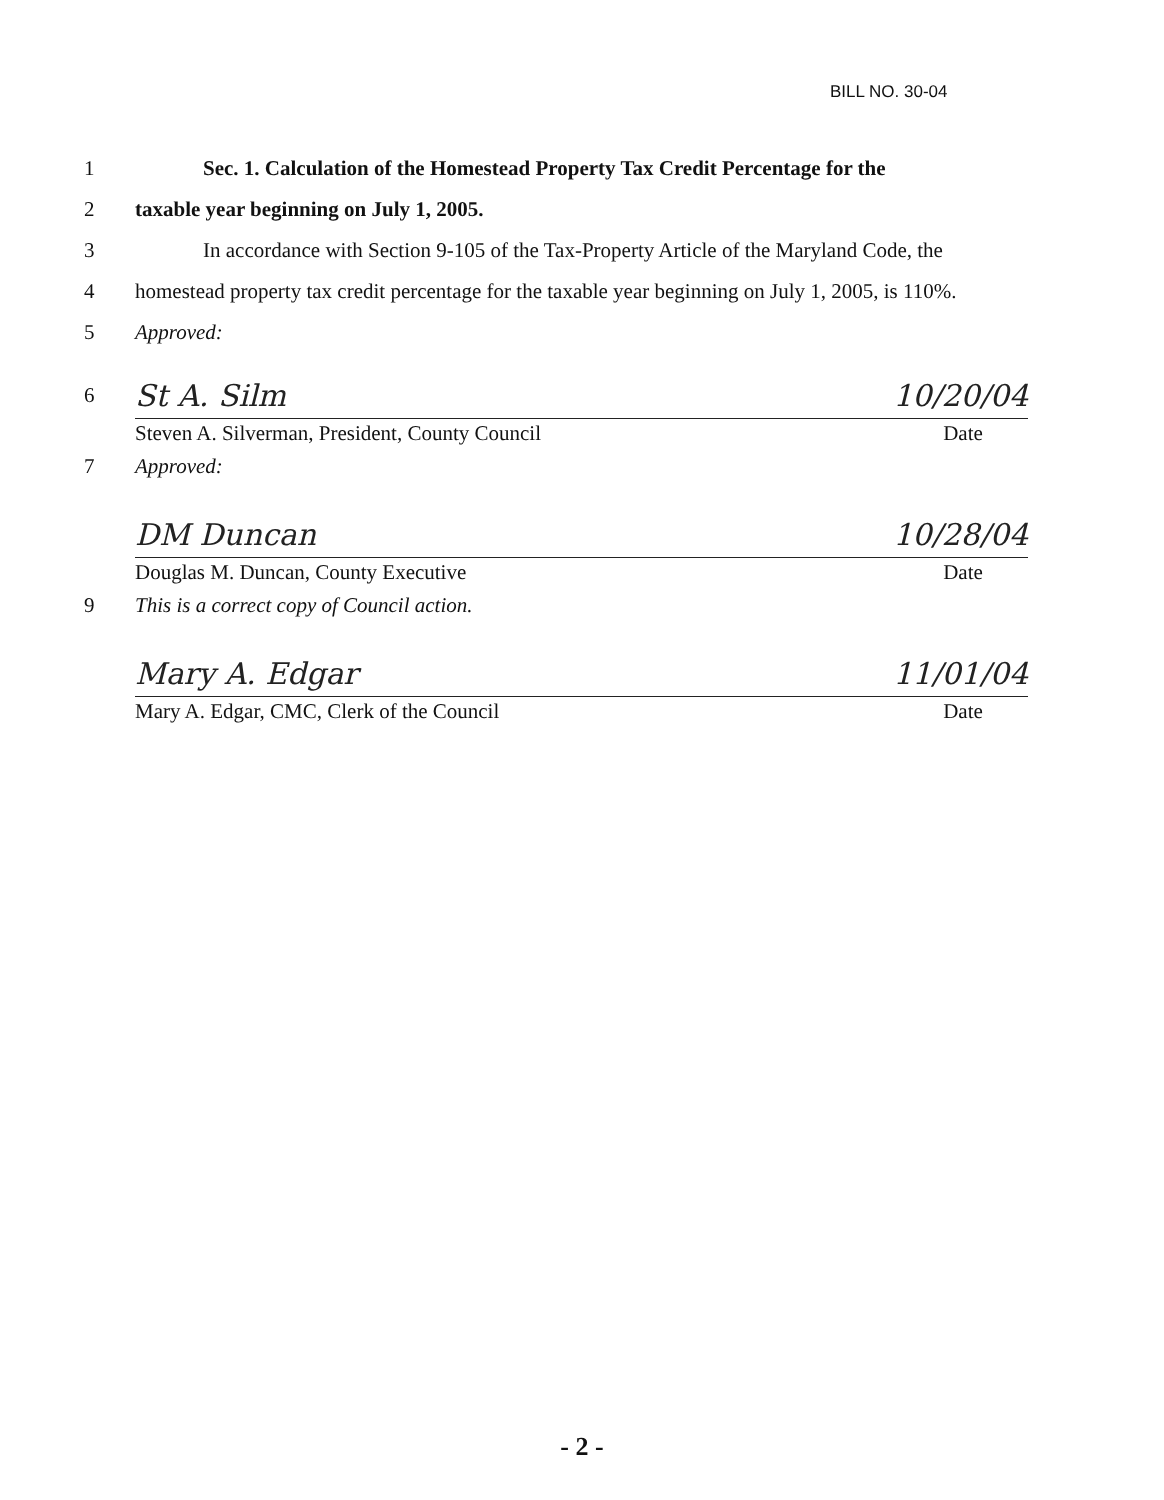BILL NO. 30-04
1 Sec. 1. Calculation of the Homestead Property Tax Credit Percentage for the
2 taxable year beginning on July 1, 2005.
3 In accordance with Section 9-105 of the Tax-Property Article of the Maryland Code, the
4 homestead property tax credit percentage for the taxable year beginning on July 1, 2005, is 110%.
5 Approved:
6
St A. Silm 10/20/04
Steven A. Silverman, President, County Council
Date
7 Approved:
DM Duncan 10/28/04
Douglas M. Duncan, County Executive
Date
9 This is a correct copy of Council action.
Mary A. Edgar 11/01/04
Mary A. Edgar, CMC, Clerk of the Council
Date
- 2 -